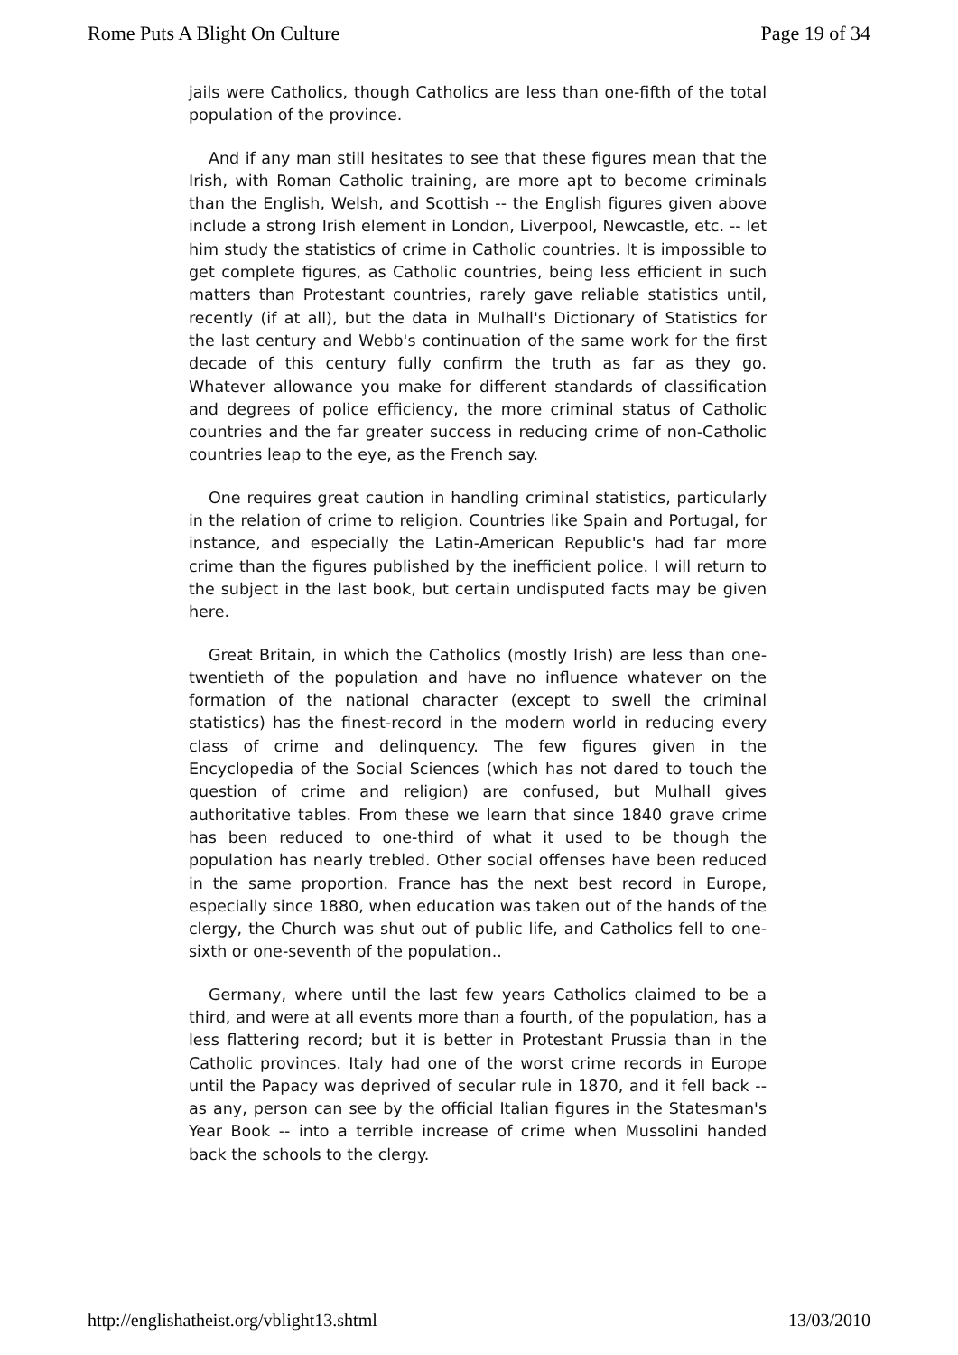Rome Puts A Blight On Culture Page 19 of 34
jails were Catholics, though Catholics are less than one-fifth of the total population of the province.
And if any man still hesitates to see that these figures mean that the Irish, with Roman Catholic training, are more apt to become criminals than the English, Welsh, and Scottish -- the English figures given above include a strong Irish element in London, Liverpool, Newcastle, etc. -- let him study the statistics of crime in Catholic countries. It is impossible to get complete figures, as Catholic countries, being less efficient in such matters than Protestant countries, rarely gave reliable statistics until, recently (if at all), but the data in Mulhall's Dictionary of Statistics for the last century and Webb's continuation of the same work for the first decade of this century fully confirm the truth as far as they go. Whatever allowance you make for different standards of classification and degrees of police efficiency, the more criminal status of Catholic countries and the far greater success in reducing crime of non-Catholic countries leap to the eye, as the French say.
One requires great caution in handling criminal statistics, particularly in the relation of crime to religion. Countries like Spain and Portugal, for instance, and especially the Latin-American Republic's had far more crime than the figures published by the inefficient police. I will return to the subject in the last book, but certain undisputed facts may be given here.
Great Britain, in which the Catholics (mostly Irish) are less than one-twentieth of the population and have no influence whatever on the formation of the national character (except to swell the criminal statistics) has the finest-record in the modern world in reducing every class of crime and delinquency. The few figures given in the Encyclopedia of the Social Sciences (which has not dared to touch the question of crime and religion) are confused, but Mulhall gives authoritative tables. From these we learn that since 1840 grave crime has been reduced to one-third of what it used to be though the population has nearly trebled. Other social offenses have been reduced in the same proportion. France has the next best record in Europe, especially since 1880, when education was taken out of the hands of the clergy, the Church was shut out of public life, and Catholics fell to one-sixth or one-seventh of the population..
Germany, where until the last few years Catholics claimed to be a third, and were at all events more than a fourth, of the population, has a less flattering record; but it is better in Protestant Prussia than in the Catholic provinces. Italy had one of the worst crime records in Europe until the Papacy was deprived of secular rule in 1870, and it fell back -- as any, person can see by the official Italian figures in the Statesman's Year Book -- into a terrible increase of crime when Mussolini handed back the schools to the clergy.
http://englishatheist.org/vblight13.shtml 13/03/2010